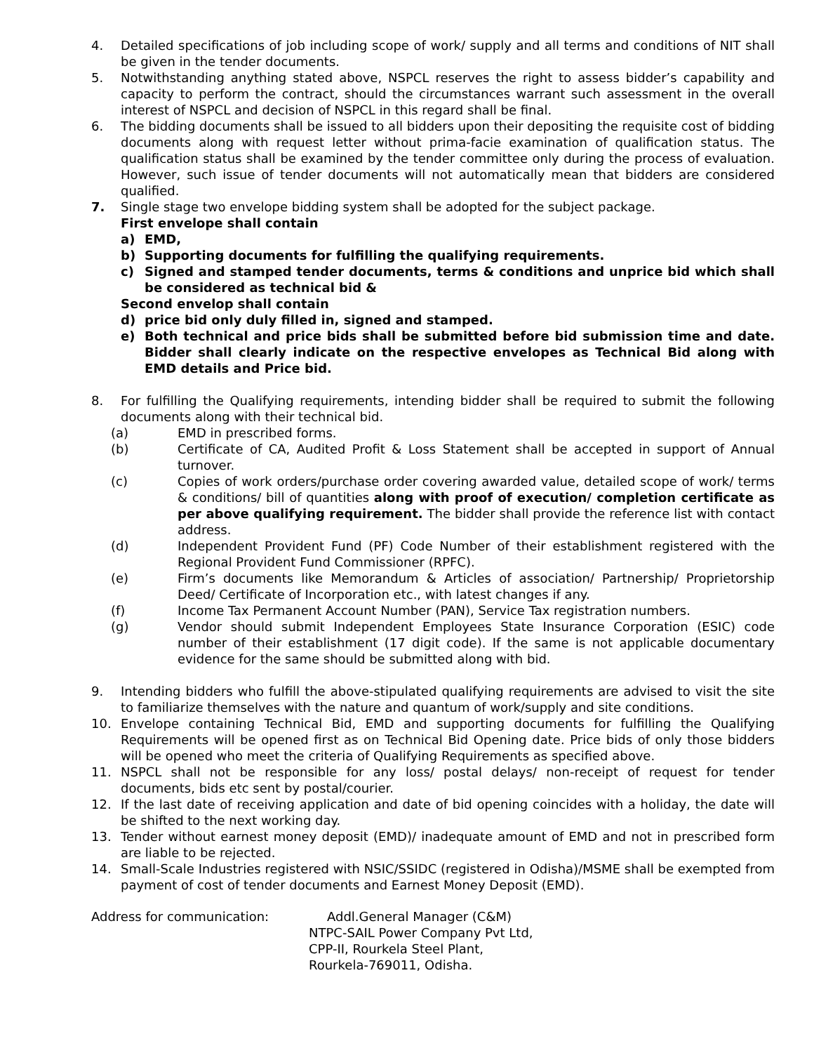4. Detailed specifications of job including scope of work/ supply and all terms and conditions of NIT shall be given in the tender documents.
5. Notwithstanding anything stated above, NSPCL reserves the right to assess bidder’s capability and capacity to perform the contract, should the circumstances warrant such assessment in the overall interest of NSPCL and decision of NSPCL in this regard shall be final.
6. The bidding documents shall be issued to all bidders upon their depositing the requisite cost of bidding documents along with request letter without prima-facie examination of qualification status. The qualification status shall be examined by the tender committee only during the process of evaluation. However, such issue of tender documents will not automatically mean that bidders are considered qualified.
7. Single stage two envelope bidding system shall be adopted for the subject package.
First envelope shall contain
a) EMD,
b) Supporting documents for fulfilling the qualifying requirements.
c) Signed and stamped tender documents, terms & conditions and unprice bid which shall be considered as technical bid &
Second envelop shall contain
d) price bid only duly filled in, signed and stamped.
e) Both technical and price bids shall be submitted before bid submission time and date. Bidder shall clearly indicate on the respective envelopes as Technical Bid along with EMD details and Price bid.
8. For fulfilling the Qualifying requirements, intending bidder shall be required to submit the following documents along with their technical bid.
(a) EMD in prescribed forms.
(b) Certificate of CA, Audited Profit & Loss Statement shall be accepted in support of Annual turnover.
(c) Copies of work orders/purchase order covering awarded value, detailed scope of work/ terms & conditions/ bill of quantities along with proof of execution/ completion certificate as per above qualifying requirement. The bidder shall provide the reference list with contact address.
(d) Independent Provident Fund (PF) Code Number of their establishment registered with the Regional Provident Fund Commissioner (RPFC).
(e) Firm’s documents like Memorandum & Articles of association/ Partnership/ Proprietorship Deed/ Certificate of Incorporation etc., with latest changes if any.
(f) Income Tax Permanent Account Number (PAN), Service Tax registration numbers.
(g) Vendor should submit Independent Employees State Insurance Corporation (ESIC) code number of their establishment (17 digit code). If the same is not applicable documentary evidence for the same should be submitted along with bid.
9. Intending bidders who fulfill the above-stipulated qualifying requirements are advised to visit the site to familiarize themselves with the nature and quantum of work/supply and site conditions.
10. Envelope containing Technical Bid, EMD and supporting documents for fulfilling the Qualifying Requirements will be opened first as on Technical Bid Opening date. Price bids of only those bidders will be opened who meet the criteria of Qualifying Requirements as specified above.
11. NSPCL shall not be responsible for any loss/ postal delays/ non-receipt of request for tender documents, bids etc sent by postal/courier.
12. If the last date of receiving application and date of bid opening coincides with a holiday, the date will be shifted to the next working day.
13. Tender without earnest money deposit (EMD)/ inadequate amount of EMD and not in prescribed form are liable to be rejected.
14. Small-Scale Industries registered with NSIC/SSIDC (registered in Odisha)/MSME shall be exempted from payment of cost of tender documents and Earnest Money Deposit (EMD).
Address for communication: Addl.General Manager (C&M)
NTPC-SAIL Power Company Pvt Ltd,
CPP-II, Rourkela Steel Plant,
Rourkela-769011, Odisha.